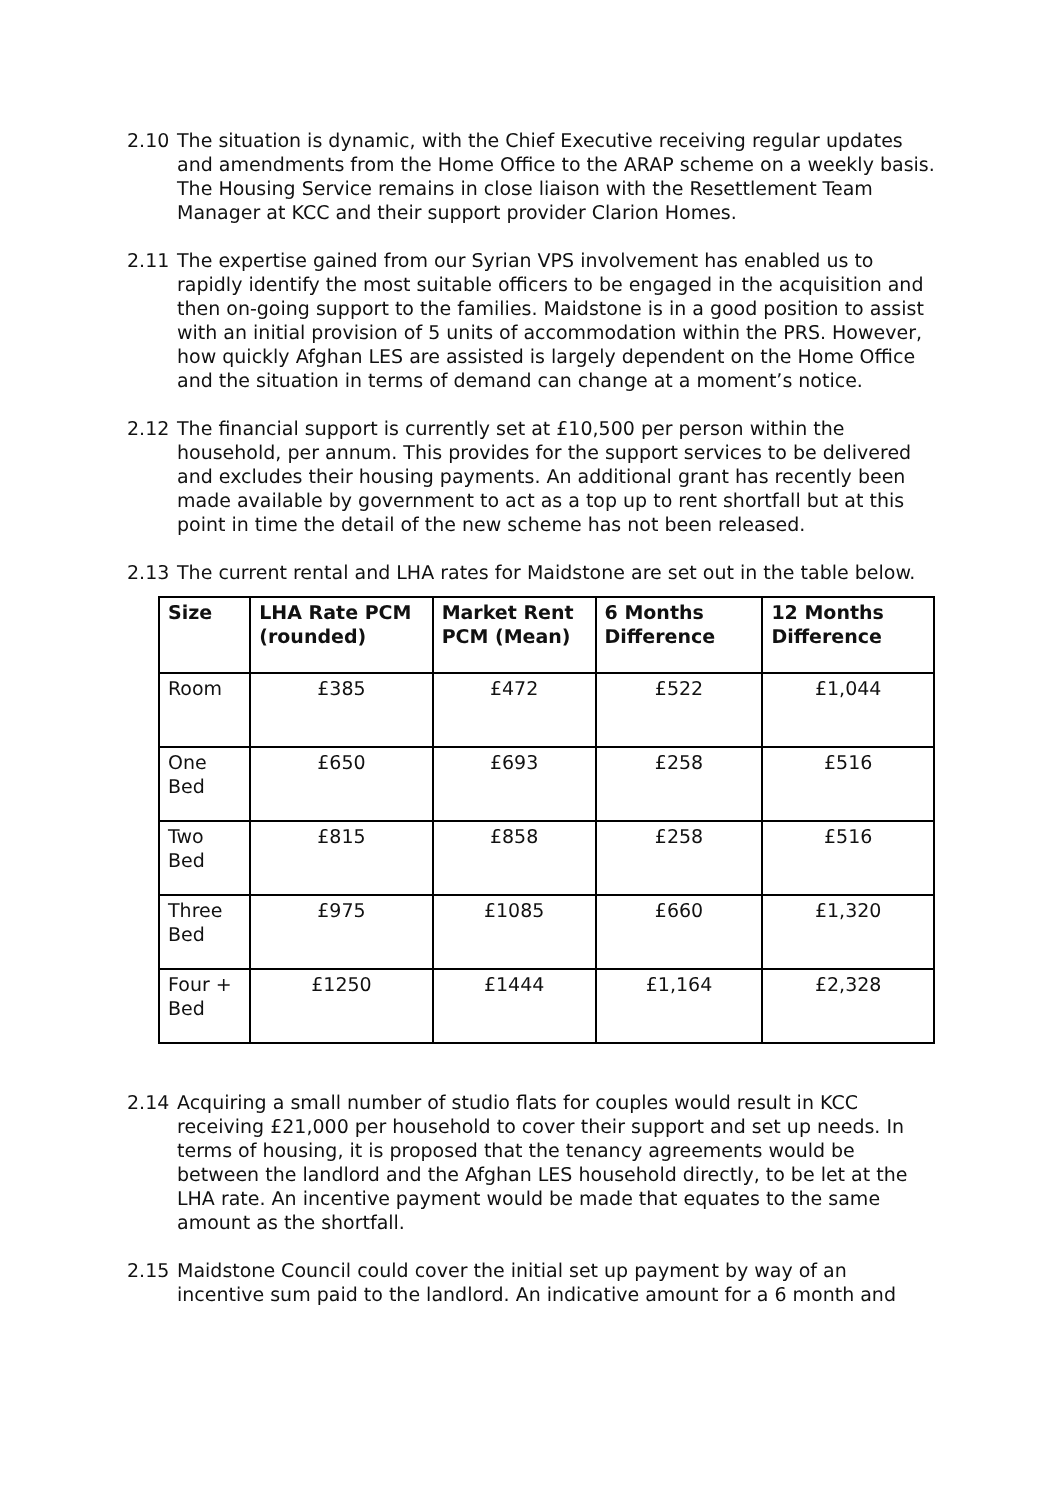2.10 The situation is dynamic, with the Chief Executive receiving regular updates and amendments from the Home Office to the ARAP scheme on a weekly basis. The Housing Service remains in close liaison with the Resettlement Team Manager at KCC and their support provider Clarion Homes.
2.11 The expertise gained from our Syrian VPS involvement has enabled us to rapidly identify the most suitable officers to be engaged in the acquisition and then on-going support to the families. Maidstone is in a good position to assist with an initial provision of 5 units of accommodation within the PRS. However, how quickly Afghan LES are assisted is largely dependent on the Home Office and the situation in terms of demand can change at a moment’s notice.
2.12 The financial support is currently set at £10,500 per person within the household, per annum. This provides for the support services to be delivered and excludes their housing payments. An additional grant has recently been made available by government to act as a top up to rent shortfall but at this point in time the detail of the new scheme has not been released.
2.13 The current rental and LHA rates for Maidstone are set out in the table below.
| Size | LHA Rate PCM (rounded) | Market Rent PCM (Mean) | 6 Months Difference | 12 Months Difference |
| --- | --- | --- | --- | --- |
| Room | £385 | £472 | £522 | £1,044 |
| One Bed | £650 | £693 | £258 | £516 |
| Two Bed | £815 | £858 | £258 | £516 |
| Three Bed | £975 | £1085 | £660 | £1,320 |
| Four + Bed | £1250 | £1444 | £1,164 | £2,328 |
2.14 Acquiring a small number of studio flats for couples would result in KCC receiving £21,000 per household to cover their support and set up needs. In terms of housing, it is proposed that the tenancy agreements would be between the landlord and the Afghan LES household directly, to be let at the LHA rate. An incentive payment would be made that equates to the same amount as the shortfall.
2.15 Maidstone Council could cover the initial set up payment by way of an incentive sum paid to the landlord. An indicative amount for a 6 month and